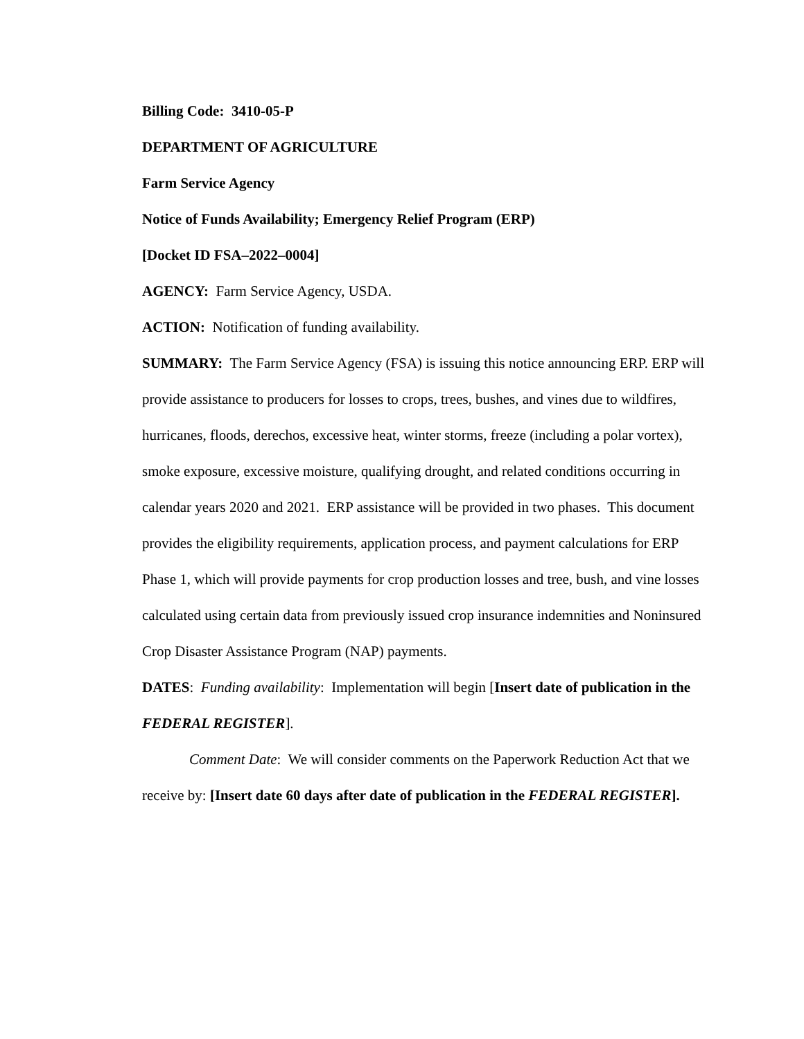Billing Code: 3410-05-P
DEPARTMENT OF AGRICULTURE
Farm Service Agency
Notice of Funds Availability; Emergency Relief Program (ERP)
[Docket ID FSA–2022–0004]
AGENCY: Farm Service Agency, USDA.
ACTION: Notification of funding availability.
SUMMARY: The Farm Service Agency (FSA) is issuing this notice announcing ERP. ERP will provide assistance to producers for losses to crops, trees, bushes, and vines due to wildfires, hurricanes, floods, derechos, excessive heat, winter storms, freeze (including a polar vortex), smoke exposure, excessive moisture, qualifying drought, and related conditions occurring in calendar years 2020 and 2021. ERP assistance will be provided in two phases. This document provides the eligibility requirements, application process, and payment calculations for ERP Phase 1, which will provide payments for crop production losses and tree, bush, and vine losses calculated using certain data from previously issued crop insurance indemnities and Noninsured Crop Disaster Assistance Program (NAP) payments.
DATES: Funding availability: Implementation will begin [Insert date of publication in the FEDERAL REGISTER].
Comment Date: We will consider comments on the Paperwork Reduction Act that we receive by: [Insert date 60 days after date of publication in the FEDERAL REGISTER].